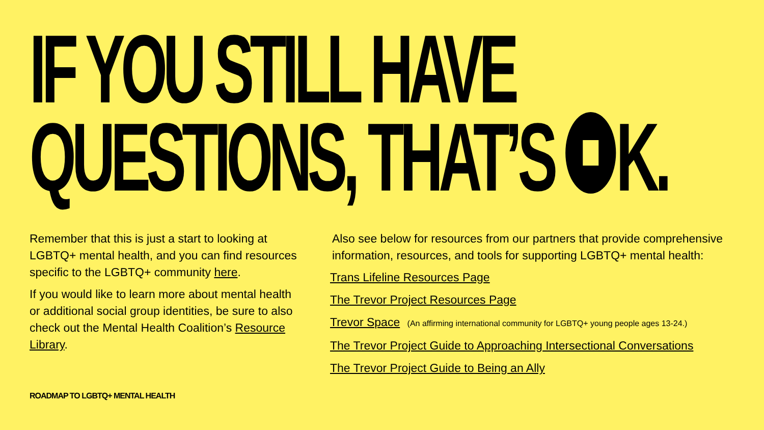IF YOU STILL HAVE
QUESTIONS, THAT’S K.
Remember that this is just a start to looking at LGBTQ+ mental health, and you can find resources specific to the LGBTQ+ community here.
If you would like to learn more about mental health or additional social group identities, be sure to also check out the Mental Health Coalition’s Resource Library.
Also see below for resources from our partners that provide comprehensive information, resources, and tools for supporting LGBTQ+ mental health:
Trans Lifeline Resources Page
The Trevor Project Resources Page
Trevor Space (An affirming international community for LGBTQ+ young people ages 13-24.)
The Trevor Project Guide to Approaching Intersectional Conversations
The Trevor Project Guide to Being an Ally
ROADMAP TO LGBTQ+ MENTAL HEALTH